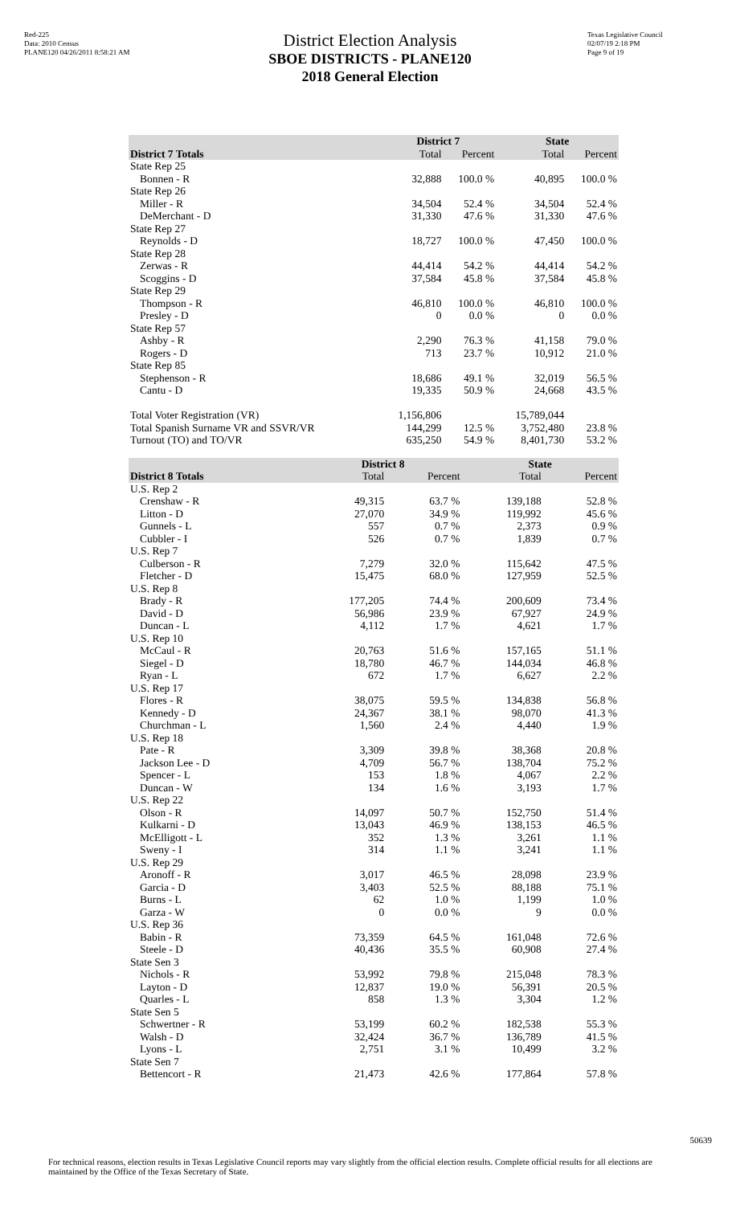Red-225
Data: 2010 Census
PLANE120 04/26/2011 8:58:21 AM
District Election Analysis
SBOE DISTRICTS - PLANE120
2018 General Election
Texas Legislative Council
02/07/19 2:18 PM
Page 9 of 19
| | District 7 | | State | |
| --- | --- | --- | --- | --- |
| District 7 Totals | Total | Percent | Total | Percent |
| State Rep 25 | | | | |
| Bonnen - R | 32,888 | 100.0 % | 40,895 | 100.0 % |
| State Rep 26 | | | | |
| Miller - R | 34,504 | 52.4 % | 34,504 | 52.4 % |
| DeMerchant - D | 31,330 | 47.6 % | 31,330 | 47.6 % |
| State Rep 27 | | | | |
| Reynolds - D | 18,727 | 100.0 % | 47,450 | 100.0 % |
| State Rep 28 | | | | |
| Zerwas - R | 44,414 | 54.2 % | 44,414 | 54.2 % |
| Scoggins - D | 37,584 | 45.8 % | 37,584 | 45.8 % |
| State Rep 29 | | | | |
| Thompson - R | 46,810 | 100.0 % | 46,810 | 100.0 % |
| Presley - D | 0 | 0.0 % | 0 | 0.0 % |
| State Rep 57 | | | | |
| Ashby - R | 2,290 | 76.3 % | 41,158 | 79.0 % |
| Rogers - D | 713 | 23.7 % | 10,912 | 21.0 % |
| State Rep 85 | | | | |
| Stephenson - R | 18,686 | 49.1 % | 32,019 | 56.5 % |
| Cantu - D | 19,335 | 50.9 % | 24,668 | 43.5 % |
| Total Voter Registration (VR) | 1,156,806 | | 15,789,044 | |
| Total Spanish Surname VR and SSVR/VR | 144,299 | 12.5 % | 3,752,480 | 23.8 % |
| Turnout (TO) and TO/VR | 635,250 | 54.9 % | 8,401,730 | 53.2 % |
| | District 8 | | State | |
| --- | --- | --- | --- | --- |
| District 8 Totals | Total | Percent | Total | Percent |
| U.S. Rep 2 | | | | |
| Crenshaw - R | 49,315 | 63.7 % | 139,188 | 52.8 % |
| Litton - D | 27,070 | 34.9 % | 119,992 | 45.6 % |
| Gunnels - L | 557 | 0.7 % | 2,373 | 0.9 % |
| Cubbler - I | 526 | 0.7 % | 1,839 | 0.7 % |
| U.S. Rep 7 | | | | |
| Culberson - R | 7,279 | 32.0 % | 115,642 | 47.5 % |
| Fletcher - D | 15,475 | 68.0 % | 127,959 | 52.5 % |
| U.S. Rep 8 | | | | |
| Brady - R | 177,205 | 74.4 % | 200,609 | 73.4 % |
| David - D | 56,986 | 23.9 % | 67,927 | 24.9 % |
| Duncan - L | 4,112 | 1.7 % | 4,621 | 1.7 % |
| U.S. Rep 10 | | | | |
| McCaul - R | 20,763 | 51.6 % | 157,165 | 51.1 % |
| Siegel - D | 18,780 | 46.7 % | 144,034 | 46.8 % |
| Ryan - L | 672 | 1.7 % | 6,627 | 2.2 % |
| U.S. Rep 17 | | | | |
| Flores - R | 38,075 | 59.5 % | 134,838 | 56.8 % |
| Kennedy - D | 24,367 | 38.1 % | 98,070 | 41.3 % |
| Churchman - L | 1,560 | 2.4 % | 4,440 | 1.9 % |
| U.S. Rep 18 | | | | |
| Pate - R | 3,309 | 39.8 % | 38,368 | 20.8 % |
| Jackson Lee - D | 4,709 | 56.7 % | 138,704 | 75.2 % |
| Spencer - L | 153 | 1.8 % | 4,067 | 2.2 % |
| Duncan - W | 134 | 1.6 % | 3,193 | 1.7 % |
| U.S. Rep 22 | | | | |
| Olson - R | 14,097 | 50.7 % | 152,750 | 51.4 % |
| Kulkarni - D | 13,043 | 46.9 % | 138,153 | 46.5 % |
| McElligott - L | 352 | 1.3 % | 3,261 | 1.1 % |
| Sweny - I | 314 | 1.1 % | 3,241 | 1.1 % |
| U.S. Rep 29 | | | | |
| Aronoff - R | 3,017 | 46.5 % | 28,098 | 23.9 % |
| Garcia - D | 3,403 | 52.5 % | 88,188 | 75.1 % |
| Burns - L | 62 | 1.0 % | 1,199 | 1.0 % |
| Garza - W | 0 | 0.0 % | 9 | 0.0 % |
| U.S. Rep 36 | | | | |
| Babin - R | 73,359 | 64.5 % | 161,048 | 72.6 % |
| Steele - D | 40,436 | 35.5 % | 60,908 | 27.4 % |
| State Sen 3 | | | | |
| Nichols - R | 53,992 | 79.8 % | 215,048 | 78.3 % |
| Layton - D | 12,837 | 19.0 % | 56,391 | 20.5 % |
| Quarles - L | 858 | 1.3 % | 3,304 | 1.2 % |
| State Sen 5 | | | | |
| Schwertner - R | 53,199 | 60.2 % | 182,538 | 55.3 % |
| Walsh - D | 32,424 | 36.7 % | 136,789 | 41.5 % |
| Lyons - L | 2,751 | 3.1 % | 10,499 | 3.2 % |
| State Sen 7 | | | | |
| Bettencort - R | 21,473 | 42.6 % | 177,864 | 57.8 % |
50639
For technical reasons, election results in Texas Legislative Council reports may vary slightly from the official election results. Complete official results for all elections are maintained by the Office of the Texas Secretary of State.